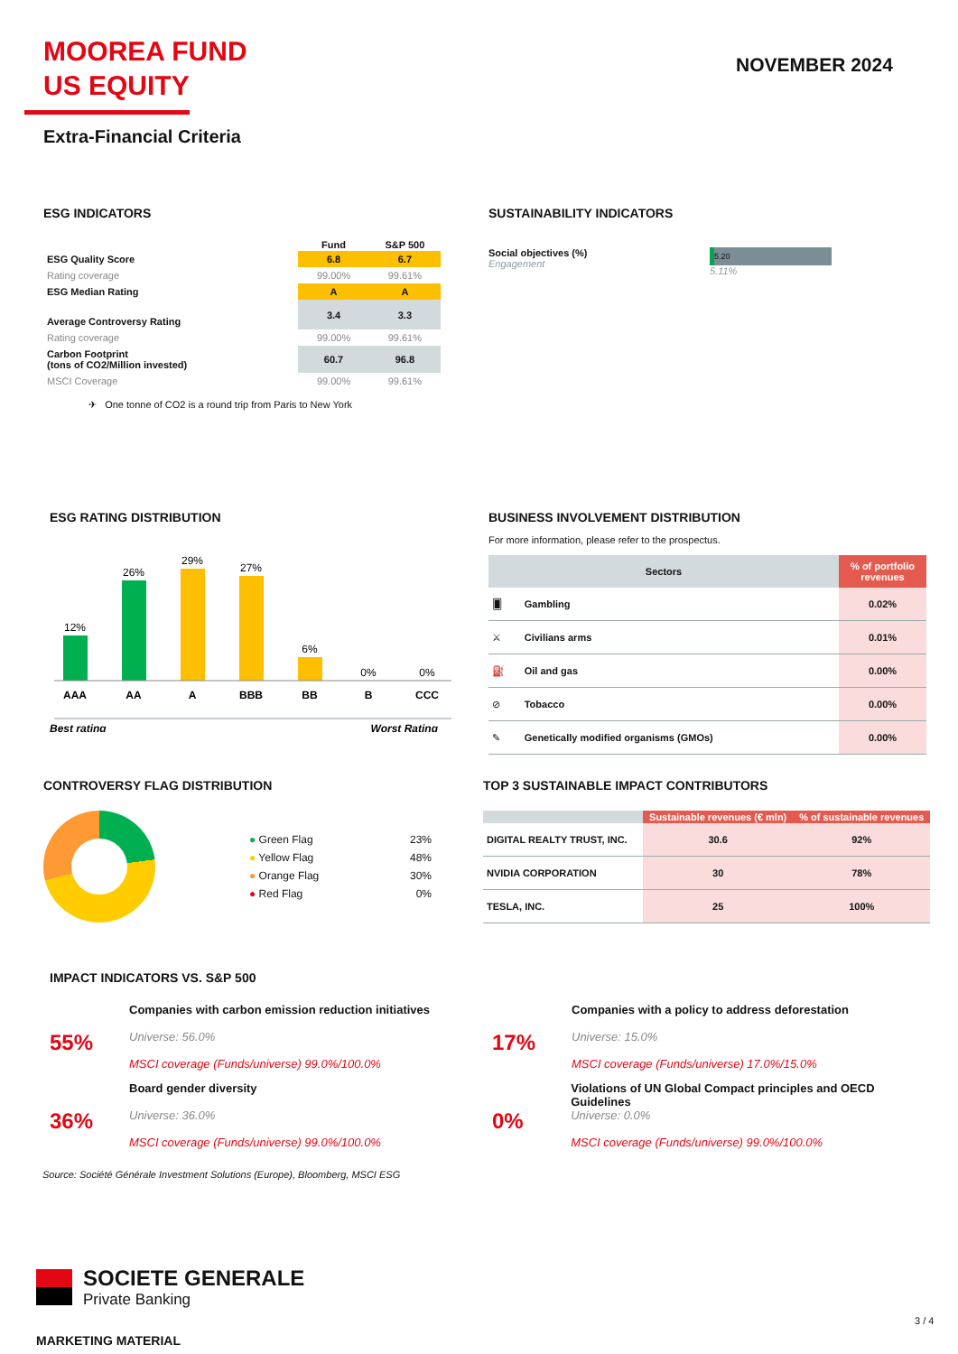MOOREA FUND
US EQUITY
NOVEMBER 2024
Extra-Financial Criteria
ESG INDICATORS
| | Fund | S&P 500 |
| ESG Quality Score | 6.8 | 6.7 |
| Rating coverage | 99.00% | 99.61% |
| ESG Median Rating | A | A |
| Average Controversy Rating | 3.4 | 3.3 |
| Rating coverage | 99.00% | 99.61% |
| Carbon Footprint (tons of CO2/Million invested) | 60.7 | 96.8 |
| MSCI Coverage | 99.00% | 99.61% |
✈ One tonne of CO2 is a round trip from Paris to New York
SUSTAINABILITY INDICATORS
Social objectives (%)
Engagement
5.20
5.11%
ESG RATING DISTRIBUTION
12%
26%
29%
27%
6%
0%
0%
AAA
AA
A
BBB
BB
B
CCC
Best rating
Worst Rating
BUSINESS INVOLVEMENT DISTRIBUTION
For more information, please refer to the prospectus.
| Sectors | | % of portfolio revenues |
| --- | --- | --- |
| 🂠 | Gambling | 0.02% |
| ⚔ | Civilians arms | 0.01% |
| ⛽ | Oil and gas | 0.00% |
| ⊘ | Tobacco | 0.00% |
| ✎ | Genetically modified organisms (GMOs) | 0.00% |
CONTROVERSY FLAG DISTRIBUTION
| ● Green Flag | 23% |
| ● Yellow Flag | 48% |
| ● Orange Flag | 30% |
| ● Red Flag | 0% |
TOP 3 SUSTAINABLE IMPACT CONTRIBUTORS
| | Sustainable revenues (€ mln) | % of sustainable revenues |
| --- | --- | --- |
| DIGITAL REALTY TRUST, INC. | 30.6 | 92% |
| NVIDIA CORPORATION | 30 | 78% |
| TESLA, INC. | 25 | 100% |
IMPACT INDICATORS VS. S&P 500
55%
Companies with carbon emission reduction initiatives
Universe: 56.0%
MSCI coverage (Funds/universe) 99.0%/100.0%
17%
Companies with a policy to address deforestation
Universe: 15.0%
MSCI coverage (Funds/universe) 17.0%/15.0%
36%
Board gender diversity
Universe: 36.0%
MSCI coverage (Funds/universe) 99.0%/100.0%
0%
Violations of UN Global Compact principles and OECD Guidelines
Universe: 0.0%
MSCI coverage (Funds/universe) 99.0%/100.0%
Source: Société Générale Investment Solutions (Europe), Bloomberg, MSCI ESG
SOCIETE GENERALE
Private Banking
3 / 4
MARKETING MATERIAL